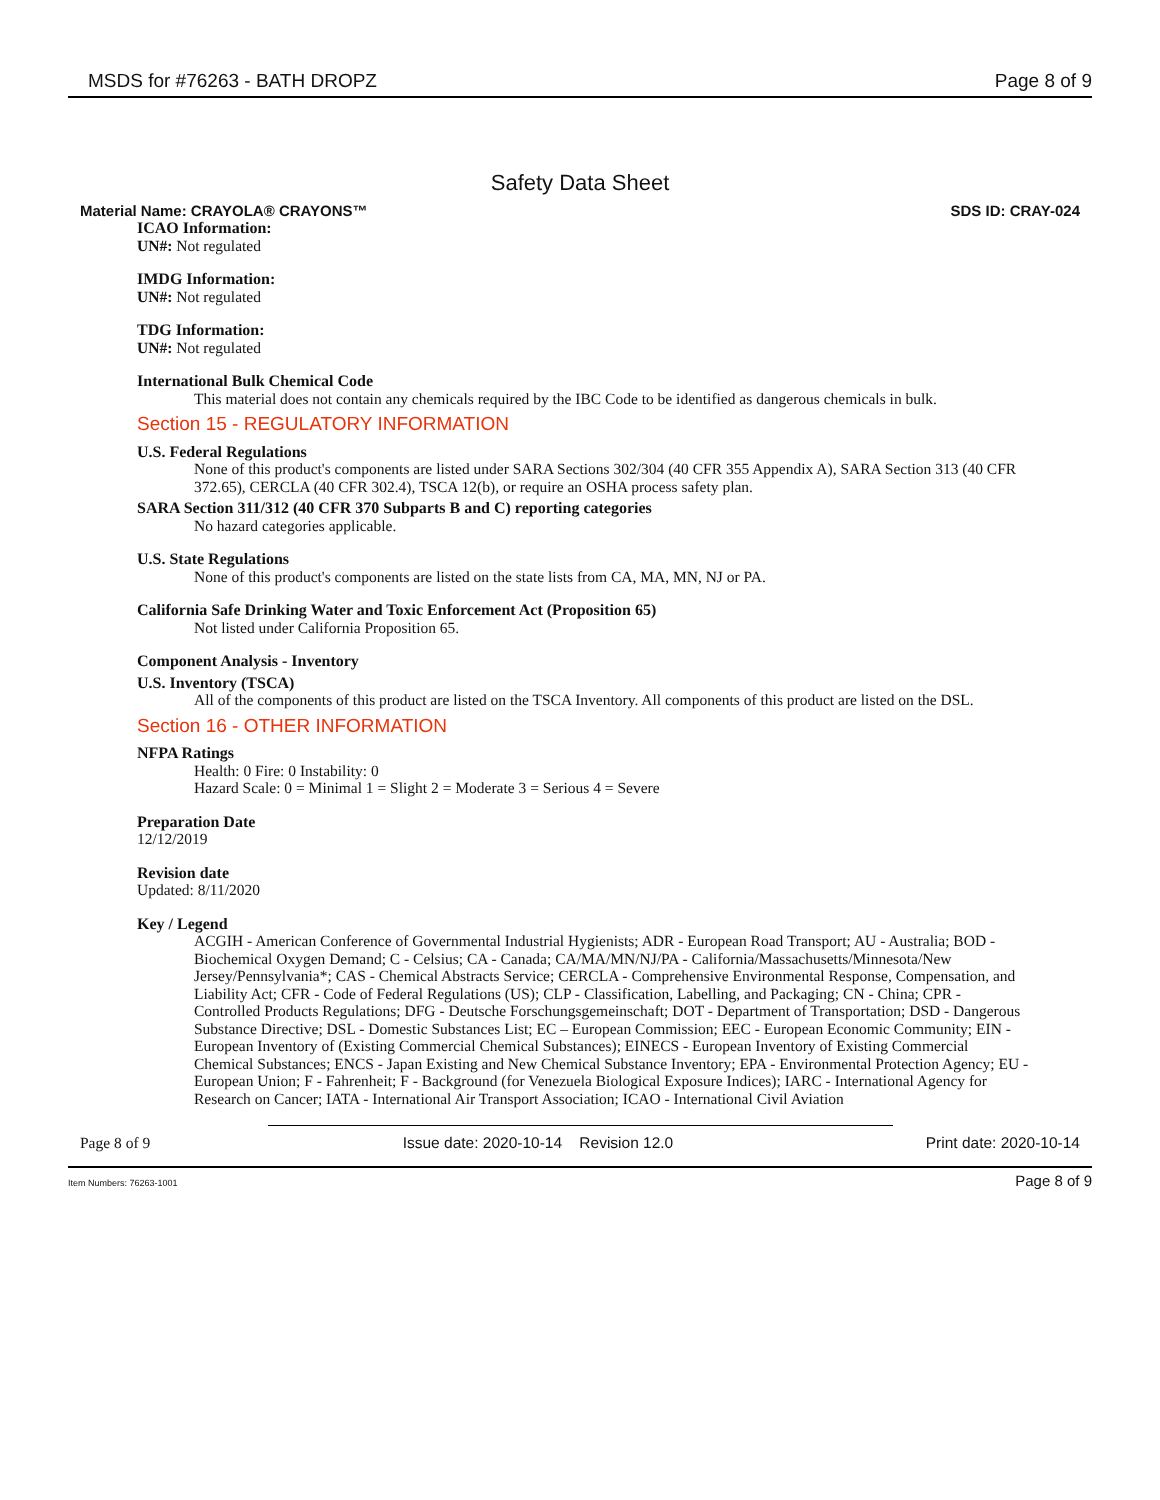MSDS for #76263 - BATH DROPZ Page 8 of 9
Safety Data Sheet
Material Name: CRAYOLA® CRAYONS™ SDS ID: CRAY-024
ICAO Information:
UN#: Not regulated
IMDG Information:
UN#: Not regulated
TDG Information:
UN#: Not regulated
International Bulk Chemical Code
This material does not contain any chemicals required by the IBC Code to be identified as dangerous chemicals in bulk.
Section 15 - REGULATORY INFORMATION
U.S. Federal Regulations
None of this product's components are listed under SARA Sections 302/304 (40 CFR 355 Appendix A), SARA Section 313 (40 CFR 372.65), CERCLA (40 CFR 302.4), TSCA 12(b), or require an OSHA process safety plan.
SARA Section 311/312 (40 CFR 370 Subparts B and C) reporting categories
No hazard categories applicable.
U.S. State Regulations
None of this product's components are listed on the state lists from CA, MA, MN, NJ or PA.
California Safe Drinking Water and Toxic Enforcement Act (Proposition 65)
Not listed under California Proposition 65.
Component Analysis - Inventory
U.S. Inventory (TSCA)
All of the components of this product are listed on the TSCA Inventory. All components of this product are listed on the DSL.
Section 16 - OTHER INFORMATION
NFPA Ratings
Health: 0 Fire: 0 Instability: 0
Hazard Scale: 0 = Minimal 1 = Slight 2 = Moderate 3 = Serious 4 = Severe
Preparation Date
12/12/2019
Revision date
Updated: 8/11/2020
Key / Legend
ACGIH - American Conference of Governmental Industrial Hygienists; ADR - European Road Transport; AU - Australia; BOD - Biochemical Oxygen Demand; C - Celsius; CA - Canada; CA/MA/MN/NJ/PA - California/Massachusetts/Minnesota/New Jersey/Pennsylvania*; CAS - Chemical Abstracts Service; CERCLA - Comprehensive Environmental Response, Compensation, and Liability Act; CFR - Code of Federal Regulations (US); CLP - Classification, Labelling, and Packaging; CN - China; CPR - Controlled Products Regulations; DFG - Deutsche Forschungsgemeinschaft; DOT - Department of Transportation; DSD - Dangerous Substance Directive; DSL - Domestic Substances List; EC – European Commission; EEC - European Economic Community; EIN - European Inventory of (Existing Commercial Chemical Substances); EINECS - European Inventory of Existing Commercial Chemical Substances; ENCS - Japan Existing and New Chemical Substance Inventory; EPA - Environmental Protection Agency; EU - European Union; F - Fahrenheit; F - Background (for Venezuela Biological Exposure Indices); IARC - International Agency for Research on Cancer; IATA - International Air Transport Association; ICAO - International Civil Aviation
Page 8 of 9 Issue date: 2020-10-14 Revision 12.0 Print date: 2020-10-14
Item Numbers: 76263-1001 Page 8 of 9